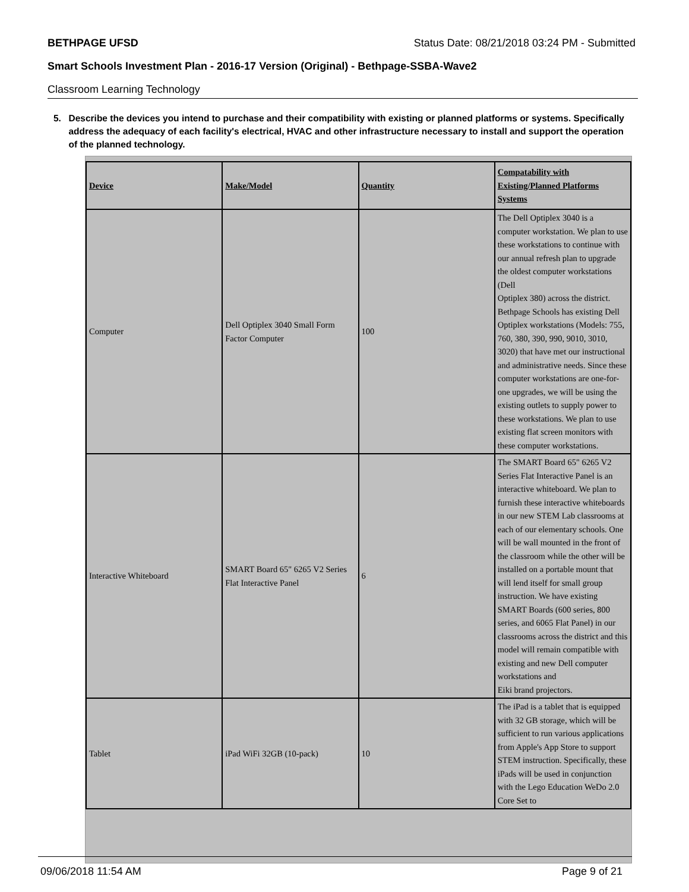BETHPAGE UFSD Status Date: 08/21/2018 03:24 PM - Submitted
Smart Schools Investment Plan - 2016-17 Version (Original) - Bethpage-SSBA-Wave2
Classroom Learning Technology
5. Describe the devices you intend to purchase and their compatibility with existing or planned platforms or systems. Specifically address the adequacy of each facility's electrical, HVAC and other infrastructure necessary to install and support the operation of the planned technology.
| Device | Make/Model | Quantity | Compatability with Existing/Planned Platforms Systems |
| --- | --- | --- | --- |
| Computer | Dell Optiplex 3040 Small Form Factor Computer | 100 | The Dell Optiplex 3040 is a computer workstation. We plan to use these workstations to continue with our annual refresh plan to upgrade the oldest computer workstations (Dell Optiplex 380) across the district. Bethpage Schools has existing Dell Optiplex workstations (Models: 755, 760, 380, 390, 990, 9010, 3010, 3020) that have met our instructional and administrative needs. Since these computer workstations are one-for-one upgrades, we will be using the existing outlets to supply power to these workstations. We plan to use existing flat screen monitors with these computer workstations. |
| Interactive Whiteboard | SMART Board 65" 6265 V2 Series Flat Interactive Panel | 6 | The SMART Board 65" 6265 V2 Series Flat Interactive Panel is an interactive whiteboard. We plan to furnish these interactive whiteboards in our new STEM Lab classrooms at each of our elementary schools. One will be wall mounted in the front of the classroom while the other will be installed on a portable mount that will lend itself for small group instruction. We have existing SMART Boards (600 series, 800 series, and 6065 Flat Panel) in our classrooms across the district and this model will remain compatible with existing and new Dell computer workstations and Eiki brand projectors. |
| Tablet | iPad WiFi 32GB (10-pack) | 10 | The iPad is a tablet that is equipped with 32 GB storage, which will be sufficient to run various applications from Apple's App Store to support STEM instruction. Specifically, these iPads will be used in conjunction with the Lego Education WeDo 2.0 Core Set to |
09/06/2018 11:54 AM Page 9 of 21